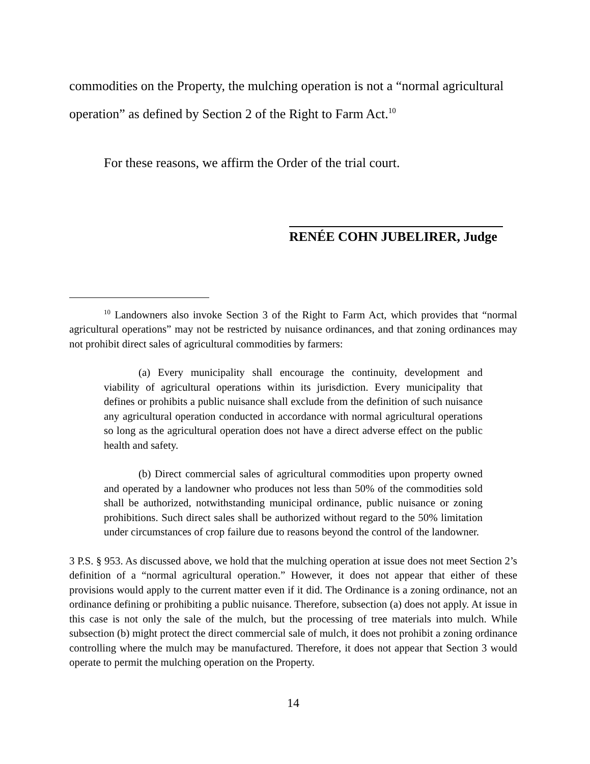commodities on the Property, the mulching operation is not a “normal agricultural operation” as defined by Section 2 of the Right to Farm Act.<sup>10</sup>
For these reasons, we affirm the Order of the trial court.
RENÉE COHN JUBELIRER, Judge
<sup>10</sup> Landowners also invoke Section 3 of the Right to Farm Act, which provides that “normal agricultural operations” may not be restricted by nuisance ordinances, and that zoning ordinances may not prohibit direct sales of agricultural commodities by farmers:
(a) Every municipality shall encourage the continuity, development and viability of agricultural operations within its jurisdiction. Every municipality that defines or prohibits a public nuisance shall exclude from the definition of such nuisance any agricultural operation conducted in accordance with normal agricultural operations so long as the agricultural operation does not have a direct adverse effect on the public health and safety.
(b) Direct commercial sales of agricultural commodities upon property owned and operated by a landowner who produces not less than 50% of the commodities sold shall be authorized, notwithstanding municipal ordinance, public nuisance or zoning prohibitions. Such direct sales shall be authorized without regard to the 50% limitation under circumstances of crop failure due to reasons beyond the control of the landowner.
3 P.S. § 953. As discussed above, we hold that the mulching operation at issue does not meet Section 2’s definition of a “normal agricultural operation.” However, it does not appear that either of these provisions would apply to the current matter even if it did. The Ordinance is a zoning ordinance, not an ordinance defining or prohibiting a public nuisance. Therefore, subsection (a) does not apply. At issue in this case is not only the sale of the mulch, but the processing of tree materials into mulch. While subsection (b) might protect the direct commercial sale of mulch, it does not prohibit a zoning ordinance controlling where the mulch may be manufactured. Therefore, it does not appear that Section 3 would operate to permit the mulching operation on the Property.
14